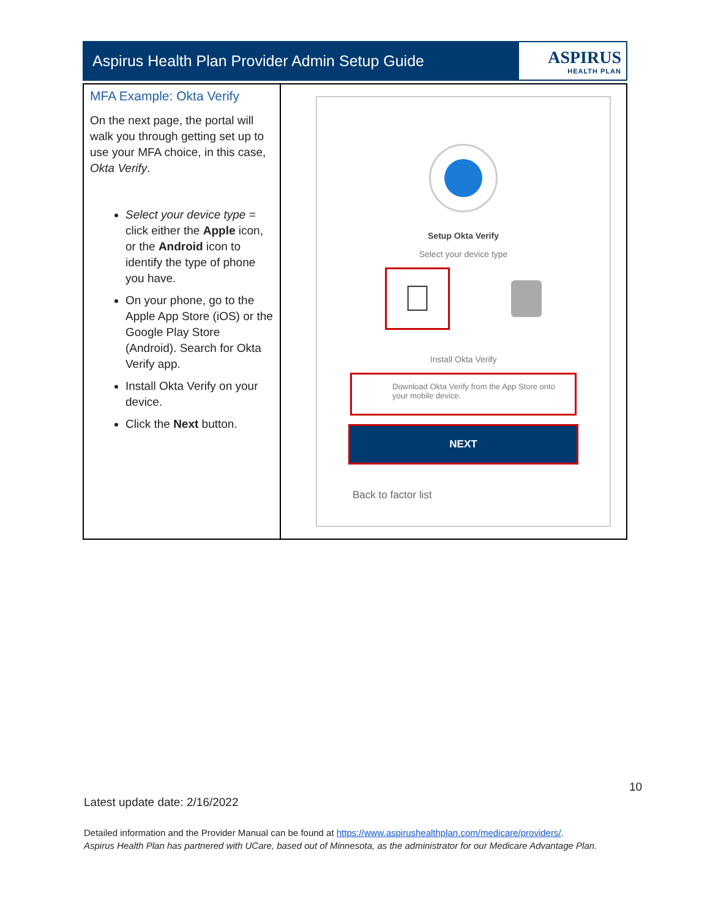Aspirus Health Plan Provider Admin Setup Guide
ASPIRUS
HEALTH PLAN
| MFA Example: Okta Verify On the next page, the portal will walk you through getting set up to use your MFA choice, in this case, Okta Verify . Select your device type = click either the Apple icon, or the Android icon to identify the type of phone you have. On your phone, go to the Apple App Store (iOS) or the Google Play Store (Android). Search for Okta Verify app. Install Okta Verify on your device. Click the Next button. | Setup Okta Verify Select your device type  Install Okta Verify Download Okta Verify from the App Store onto your mobile device. NEXT Back to factor list |
10
Latest update date: 2/16/2022
Detailed information and the Provider Manual can be found at https://www.aspirushealthplan.com/medicare/providers/.
Aspirus Health Plan has partnered with UCare, based out of Minnesota, as the administrator for our Medicare Advantage Plan.